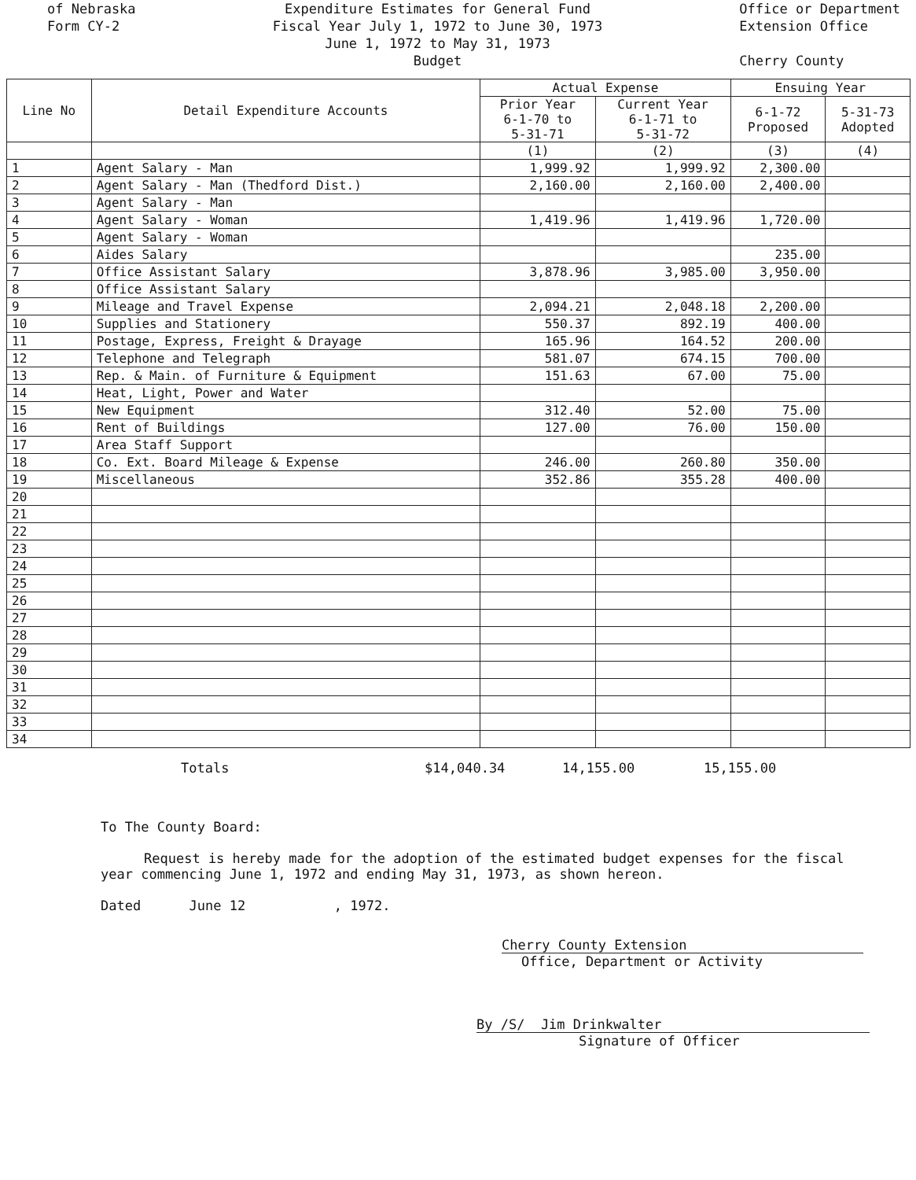of Nebraska
Form CY-2
Expenditure Estimates for General Fund
Fiscal Year July 1, 1972 to June 30, 1973
June 1, 1972 to May 31, 1973
Budget
Office or Department
Extension Office
Cherry County
| Line No | Detail Expenditure Accounts | Actual Expense | | Ensuing Year | |
| --- | --- | --- | --- | --- | --- |
| | | Prior Year 6-1-70 to 5-31-71 | Current Year 6-1-71 to 5-31-72 | 6-1-72 Proposed | 5-31-73 Adopted |
| | | (1) | (2) | (3) | (4) |
| 1 | Agent Salary - Man | 1,999.92 | 1,999.92 | 2,300.00 | |
| 2 | Agent Salary - Man (Thedford Dist.) | 2,160.00 | 2,160.00 | 2,400.00 | |
| 3 | Agent Salary - Man | | | | |
| 4 | Agent Salary - Woman | 1,419.96 | 1,419.96 | 1,720.00 | |
| 5 | Agent Salary - Woman | | | | |
| 6 | Aides Salary | | | 235.00 | |
| 7 | Office Assistant Salary | 3,878.96 | 3,985.00 | 3,950.00 | |
| 8 | Office Assistant Salary | | | | |
| 9 | Mileage and Travel Expense | 2,094.21 | 2,048.18 | 2,200.00 | |
| 10 | Supplies and Stationery | 550.37 | 892.19 | 400.00 | |
| 11 | Postage, Express, Freight & Drayage | 165.96 | 164.52 | 200.00 | |
| 12 | Telephone and Telegraph | 581.07 | 674.15 | 700.00 | |
| 13 | Rep. & Main. of Furniture & Equipment | 151.63 | 67.00 | 75.00 | |
| 14 | Heat, Light, Power and Water | | | | |
| 15 | New Equipment | 312.40 | 52.00 | 75.00 | |
| 16 | Rent of Buildings | 127.00 | 76.00 | 150.00 | |
| 17 | Area Staff Support | | | | |
| 18 | Co. Ext. Board Mileage & Expense | 246.00 | 260.80 | 350.00 | |
| 19 | Miscellaneous | 352.86 | 355.28 | 400.00 | |
| 20 | | | | | |
| 21 | | | | | |
| 22 | | | | | |
| 23 | | | | | |
| 24 | | | | | |
| 25 | | | | | |
| 26 | | | | | |
| 27 | | | | | |
| 28 | | | | | |
| 29 | | | | | |
| 30 | | | | | |
| 31 | | | | | |
| 32 | | | | | |
| 33 | | | | | |
| 34 | | | | | |
Totals $14,040.34 14,155.00 15,155.00
To The County Board:
Request is hereby made for the adoption of the estimated budget expenses for the fiscal year commencing June 1, 1972 and ending May 31, 1973, as shown hereon.
Dated June 12 , 1972.
Cherry County Extension
Office, Department or Activity
By /S/ Jim Drinkwalter
Signature of Officer